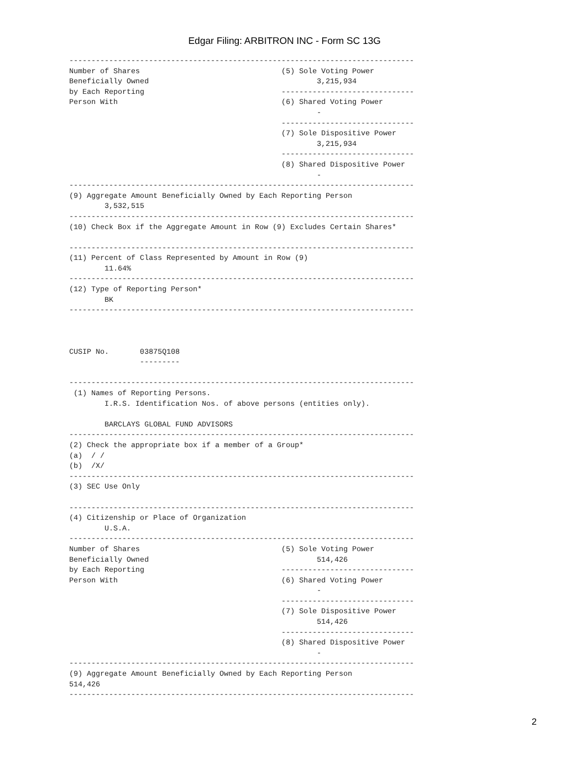Edgar Filing: ARBITRON INC - Form SC 13G
------------------------------------------------------------------------------
Number of Shares                                (5) Sole Voting Power
Beneficially Owned                                      3,215,934
by Each Reporting                               ------------------------------
Person With                                     (6) Shared Voting Power
                                                        -
                                                ------------------------------
                                                (7) Sole Dispositive Power
                                                        3,215,934
                                                ------------------------------
                                                (8) Shared Dispositive Power
                                                        -
------------------------------------------------------------------------------
(9) Aggregate Amount Beneficially Owned by Each Reporting Person
        3,532,515
------------------------------------------------------------------------------
(10) Check Box if the Aggregate Amount in Row (9) Excludes Certain Shares*

------------------------------------------------------------------------------
(11) Percent of Class Represented by Amount in Row (9)
        11.64%
------------------------------------------------------------------------------
(12) Type of Reporting Person*
        BK
------------------------------------------------------------------------------



CUSIP No.       03875Q108
                ---------

------------------------------------------------------------------------------
 (1) Names of Reporting Persons.
        I.R.S. Identification Nos. of above persons (entities only).

        BARCLAYS GLOBAL FUND ADVISORS
------------------------------------------------------------------------------
(2) Check the appropriate box if a member of a Group*
(a)  / /
(b)  /X/
------------------------------------------------------------------------------
(3) SEC Use Only

------------------------------------------------------------------------------
(4) Citizenship or Place of Organization
        U.S.A.
------------------------------------------------------------------------------
Number of Shares                                (5) Sole Voting Power
Beneficially Owned                                      514,426
by Each Reporting                               ------------------------------
Person With                                     (6) Shared Voting Power
                                                        -
                                                ------------------------------
                                                (7) Sole Dispositive Power
                                                        514,426
                                                ------------------------------
                                                (8) Shared Dispositive Power
                                                        -
------------------------------------------------------------------------------
(9) Aggregate Amount Beneficially Owned by Each Reporting Person
514,426
------------------------------------------------------------------------------
2